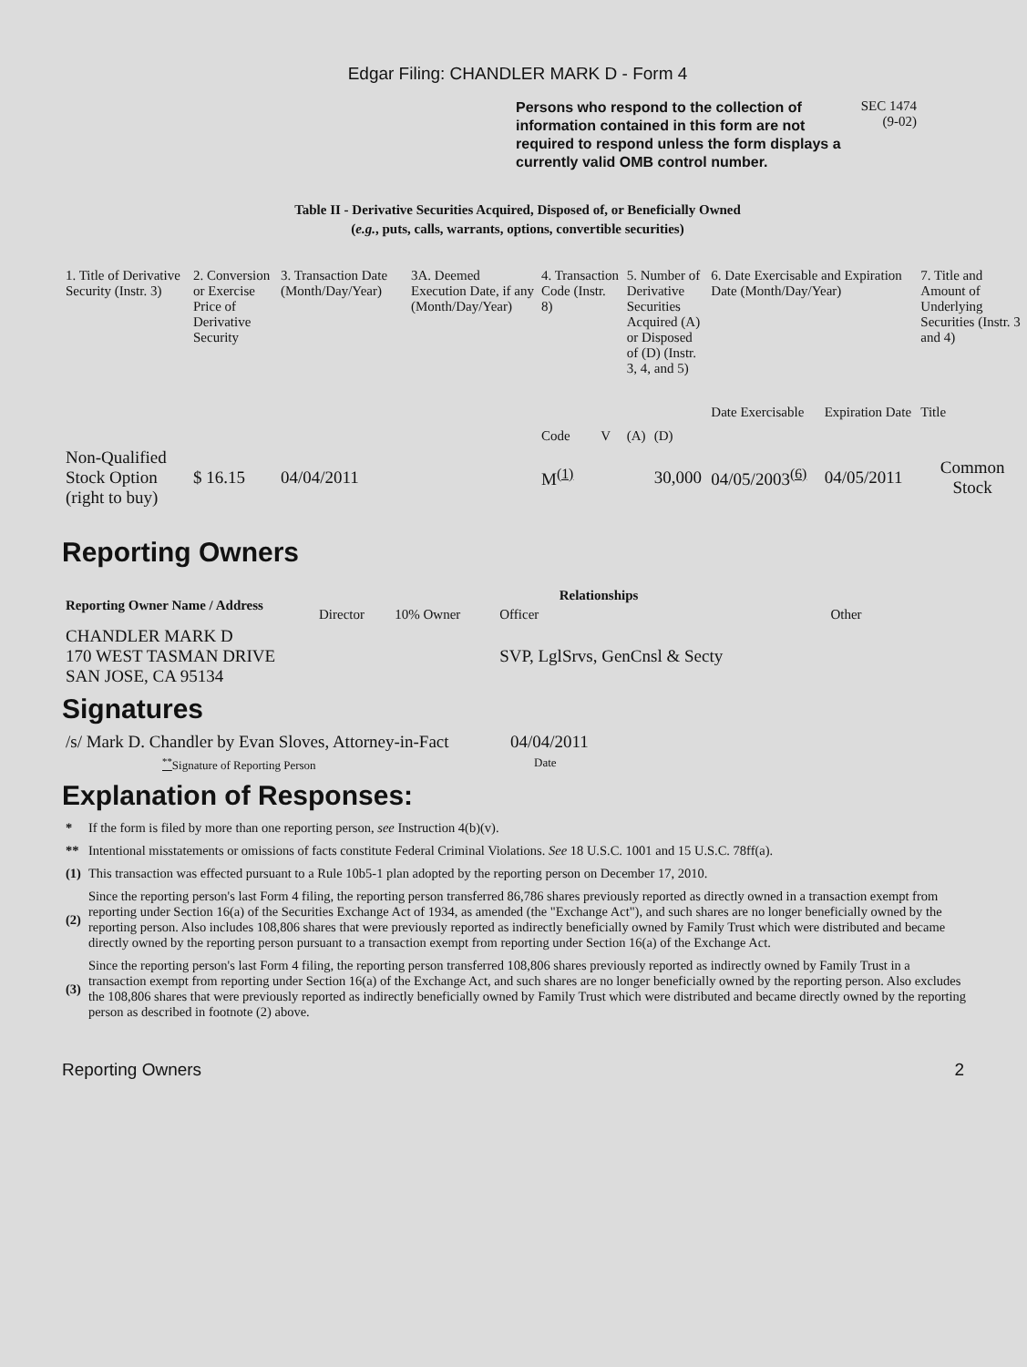Edgar Filing: CHANDLER MARK D - Form 4
Persons who respond to the collection of information contained in this form are not required to respond unless the form displays a currently valid OMB control number.
SEC 1474
(9-02)
Table II - Derivative Securities Acquired, Disposed of, or Beneficially Owned
(e.g., puts, calls, warrants, options, convertible securities)
| 1. Title of Derivative Security (Instr. 3) | 2. Conversion or Exercise Price of Derivative Security | 3. Transaction Date (Month/Day/Year) | 3A. Deemed Execution Date, if any (Month/Day/Year) | 4. Transaction Code (Instr. 8) | | 5. Number of Derivative Securities Acquired (A) or Disposed of (D) (Instr. 3, 4, and 5) | | 6. Date Exercisable and Expiration Date (Month/Day/Year) | | 7. Title and Amount of Underlying Securities (Instr. 3 and 4) |
| | | | | Code | V | (A) | (D) | Date Exercisable | Expiration Date | Title |
| Non-Qualified Stock Option (right to buy) | $ 16.15 | 04/04/2011 | | M<sup>(1)</sup> | | | 30,000 | 04/05/2003<sup>(6)</sup> | 04/05/2011 | Common Stock |
Reporting Owners
| Reporting Owner Name / Address | Relationships | | | |
| --- | --- | --- | --- | --- |
| | Director | 10% Owner | Officer | Other |
| CHANDLER MARK D 170 WEST TASMAN DRIVE SAN JOSE, CA 95134 | | | SVP, LglSrvs, GenCnsl & Secty | |
Signatures
| /s/ Mark D. Chandler by Evan Sloves, Attorney-in-Fact | 04/04/2011 |
| <sup>**</sup> Signature of Reporting Person | Date |
Explanation of Responses:
| * | If the form is filed by more than one reporting person, see Instruction 4(b)(v). |
| ** | Intentional misstatements or omissions of facts constitute Federal Criminal Violations. See 18 U.S.C. 1001 and 15 U.S.C. 78ff(a). |
| (1) | This transaction was effected pursuant to a Rule 10b5-1 plan adopted by the reporting person on December 17, 2010. |
| (2) | Since the reporting person's last Form 4 filing, the reporting person transferred 86,786 shares previously reported as directly owned in a transaction exempt from reporting under Section 16(a) of the Securities Exchange Act of 1934, as amended (the "Exchange Act"), and such shares are no longer beneficially owned by the reporting person. Also includes 108,806 shares that were previously reported as indirectly beneficially owned by Family Trust which were distributed and became directly owned by the reporting person pursuant to a transaction exempt from reporting under Section 16(a) of the Exchange Act. |
| (3) | Since the reporting person's last Form 4 filing, the reporting person transferred 108,806 shares previously reported as indirectly owned by Family Trust in a transaction exempt from reporting under Section 16(a) of the Exchange Act, and such shares are no longer beneficially owned by the reporting person. Also excludes the 108,806 shares that were previously reported as indirectly beneficially owned by Family Trust which were distributed and became directly owned by the reporting person as described in footnote (2) above. |
Reporting Owners 2